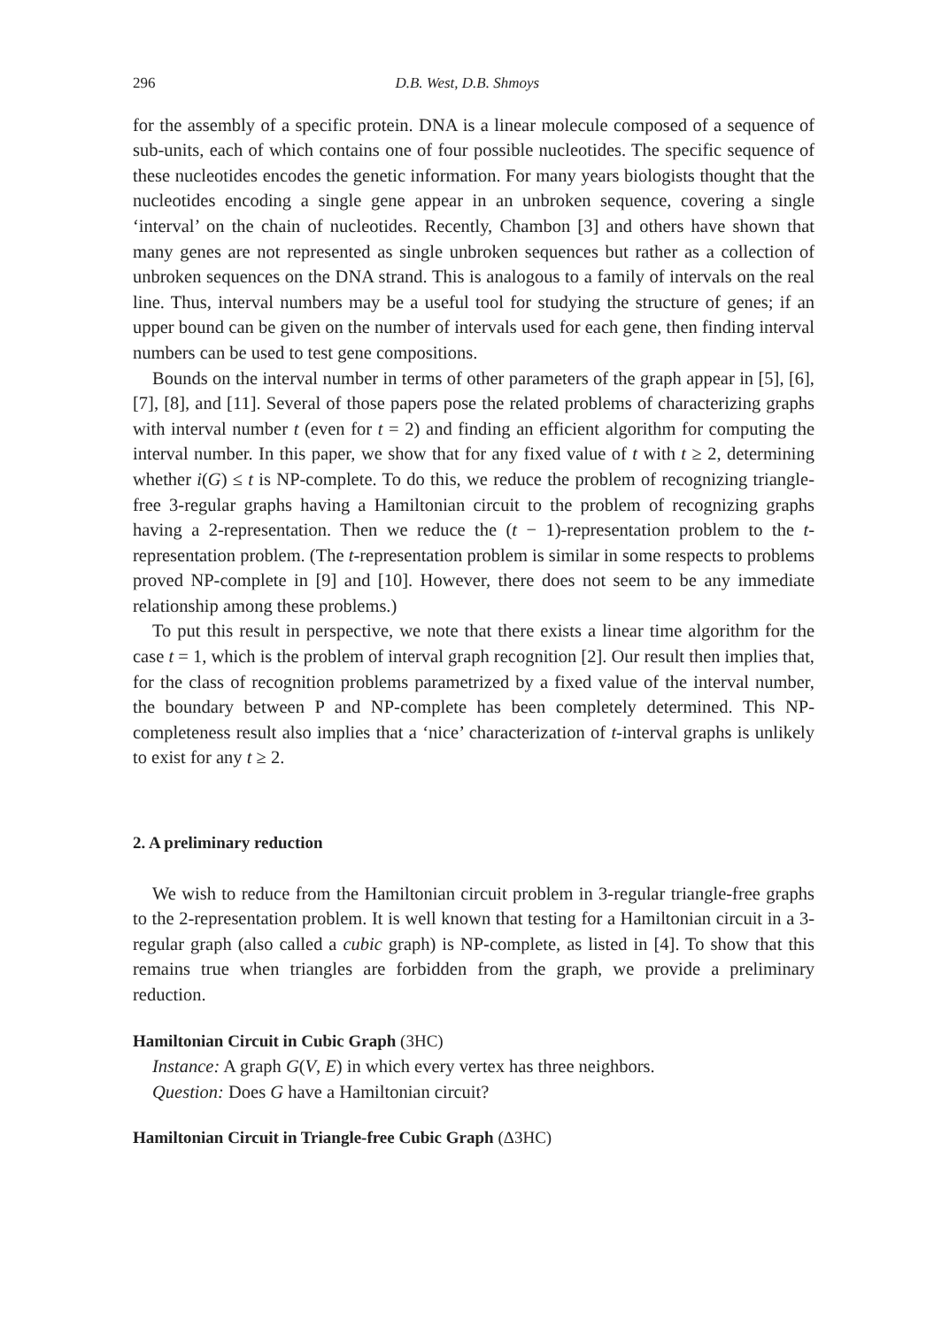296 D.B. West, D.B. Shmoys
for the assembly of a specific protein. DNA is a linear molecule composed of a sequence of sub-units, each of which contains one of four possible nucleotides. The specific sequence of these nucleotides encodes the genetic information. For many years biologists thought that the nucleotides encoding a single gene appear in an unbroken sequence, covering a single ‘interval’ on the chain of nucleotides. Recently, Chambon [3] and others have shown that many genes are not represented as single unbroken sequences but rather as a collection of unbroken sequences on the DNA strand. This is analogous to a family of intervals on the real line. Thus, interval numbers may be a useful tool for studying the structure of genes; if an upper bound can be given on the number of intervals used for each gene, then finding interval numbers can be used to test gene compositions.
Bounds on the interval number in terms of other parameters of the graph appear in [5], [6], [7], [8], and [11]. Several of those papers pose the related problems of characterizing graphs with interval number t (even for t = 2) and finding an efficient algorithm for computing the interval number. In this paper, we show that for any fixed value of t with t ≥ 2, determining whether i(G) ≤ t is NP-complete. To do this, we reduce the problem of recognizing triangle-free 3-regular graphs having a Hamiltonian circuit to the problem of recognizing graphs having a 2-representation. Then we reduce the (t − 1)-representation problem to the t-representation problem. (The t-representation problem is similar in some respects to problems proved NP-complete in [9] and [10]. However, there does not seem to be any immediate relationship among these problems.)
To put this result in perspective, we note that there exists a linear time algorithm for the case t = 1, which is the problem of interval graph recognition [2]. Our result then implies that, for the class of recognition problems parametrized by a fixed value of the interval number, the boundary between P and NP-complete has been completely determined. This NP-completeness result also implies that a ‘nice’ characterization of t-interval graphs is unlikely to exist for any t ≥ 2.
2. A preliminary reduction
We wish to reduce from the Hamiltonian circuit problem in 3-regular triangle-free graphs to the 2-representation problem. It is well known that testing for a Hamiltonian circuit in a 3-regular graph (also called a cubic graph) is NP-complete, as listed in [4]. To show that this remains true when triangles are forbidden from the graph, we provide a preliminary reduction.
Hamiltonian Circuit in Cubic Graph (3HC)
Instance: A graph G(V, E) in which every vertex has three neighbors.
Question: Does G have a Hamiltonian circuit?
Hamiltonian Circuit in Triangle-free Cubic Graph (Δ3HC)